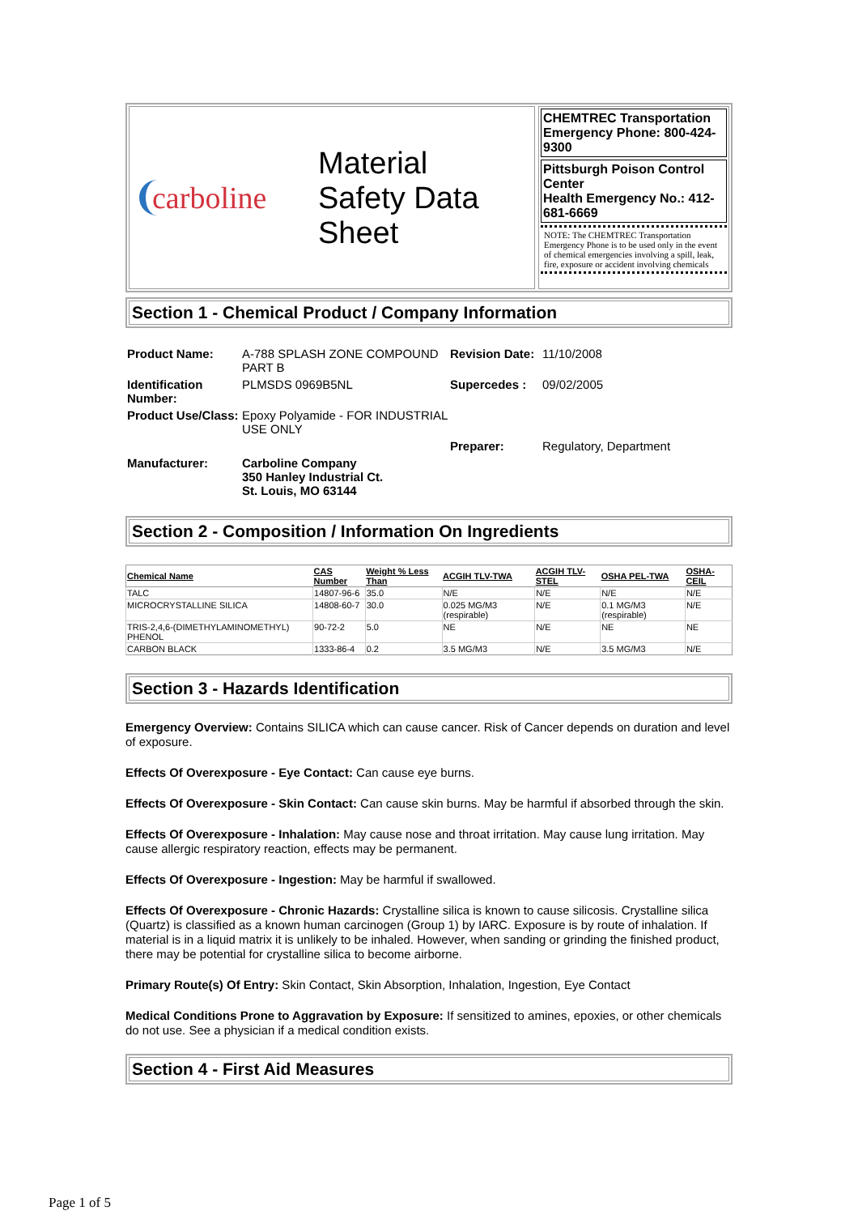carboline
Material
Safety Data
Sheet
CHEMTREC Transportation Emergency Phone: 800-424-9300
Pittsburgh Poison Control Center
Health Emergency No.: 412-681-6669
NOTE: The CHEMTREC Transportation Emergency Phone is to be used only in the event of chemical emergencies involving a spill, leak, fire, exposure or accident involving chemicals
Section 1 - Chemical Product / Company Information
| Product Name: | A-788 SPLASH ZONE COMPOUND PART B | Revision Date: | 11/10/2008 |
| Identification Number: | PLMSDS 0969B5NL | Supercedes : | 09/02/2005 |
| Product Use/Class: | Epoxy Polyamide - FOR INDUSTRIAL USE ONLY | | |
| | | Preparer: | Regulatory, Department |
| Manufacturer: | Carboline Company 350 Hanley Industrial Ct. St. Louis, MO 63144 | | |
Section 2 - Composition / Information On Ingredients
| Chemical Name | CAS Number | Weight % Less Than | ACGIH TLV-TWA | ACGIH TLV-STEL | OSHA PEL-TWA | OSHA-CEIL |
| --- | --- | --- | --- | --- | --- | --- |
| TALC | 14807-96-6 | 35.0 | N/E | N/E | N/E | N/E |
| MICROCRYSTALLINE SILICA | 14808-60-7 | 30.0 | 0.025 MG/M3 (respirable) | N/E | 0.1 MG/M3 (respirable) | N/E |
| TRIS-2,4,6-(DIMETHYLAMINOMETHYL) PHENOL | 90-72-2 | 5.0 | NE | N/E | NE | NE |
| CARBON BLACK | 1333-86-4 | 0.2 | 3.5 MG/M3 | N/E | 3.5 MG/M3 | N/E |
Section 3 - Hazards Identification
Emergency Overview: Contains SILICA which can cause cancer. Risk of Cancer depends on duration and level of exposure.
Effects Of Overexposure - Eye Contact: Can cause eye burns.
Effects Of Overexposure - Skin Contact: Can cause skin burns. May be harmful if absorbed through the skin.
Effects Of Overexposure - Inhalation: May cause nose and throat irritation. May cause lung irritation. May cause allergic respiratory reaction, effects may be permanent.
Effects Of Overexposure - Ingestion: May be harmful if swallowed.
Effects Of Overexposure - Chronic Hazards: Crystalline silica is known to cause silicosis. Crystalline silica (Quartz) is classified as a known human carcinogen (Group 1) by IARC. Exposure is by route of inhalation. If material is in a liquid matrix it is unlikely to be inhaled. However, when sanding or grinding the finished product, there may be potential for crystalline silica to become airborne.
Primary Route(s) Of Entry: Skin Contact, Skin Absorption, Inhalation, Ingestion, Eye Contact
Medical Conditions Prone to Aggravation by Exposure: If sensitized to amines, epoxies, or other chemicals do not use. See a physician if a medical condition exists.
Section 4 - First Aid Measures
Page 1 of 5